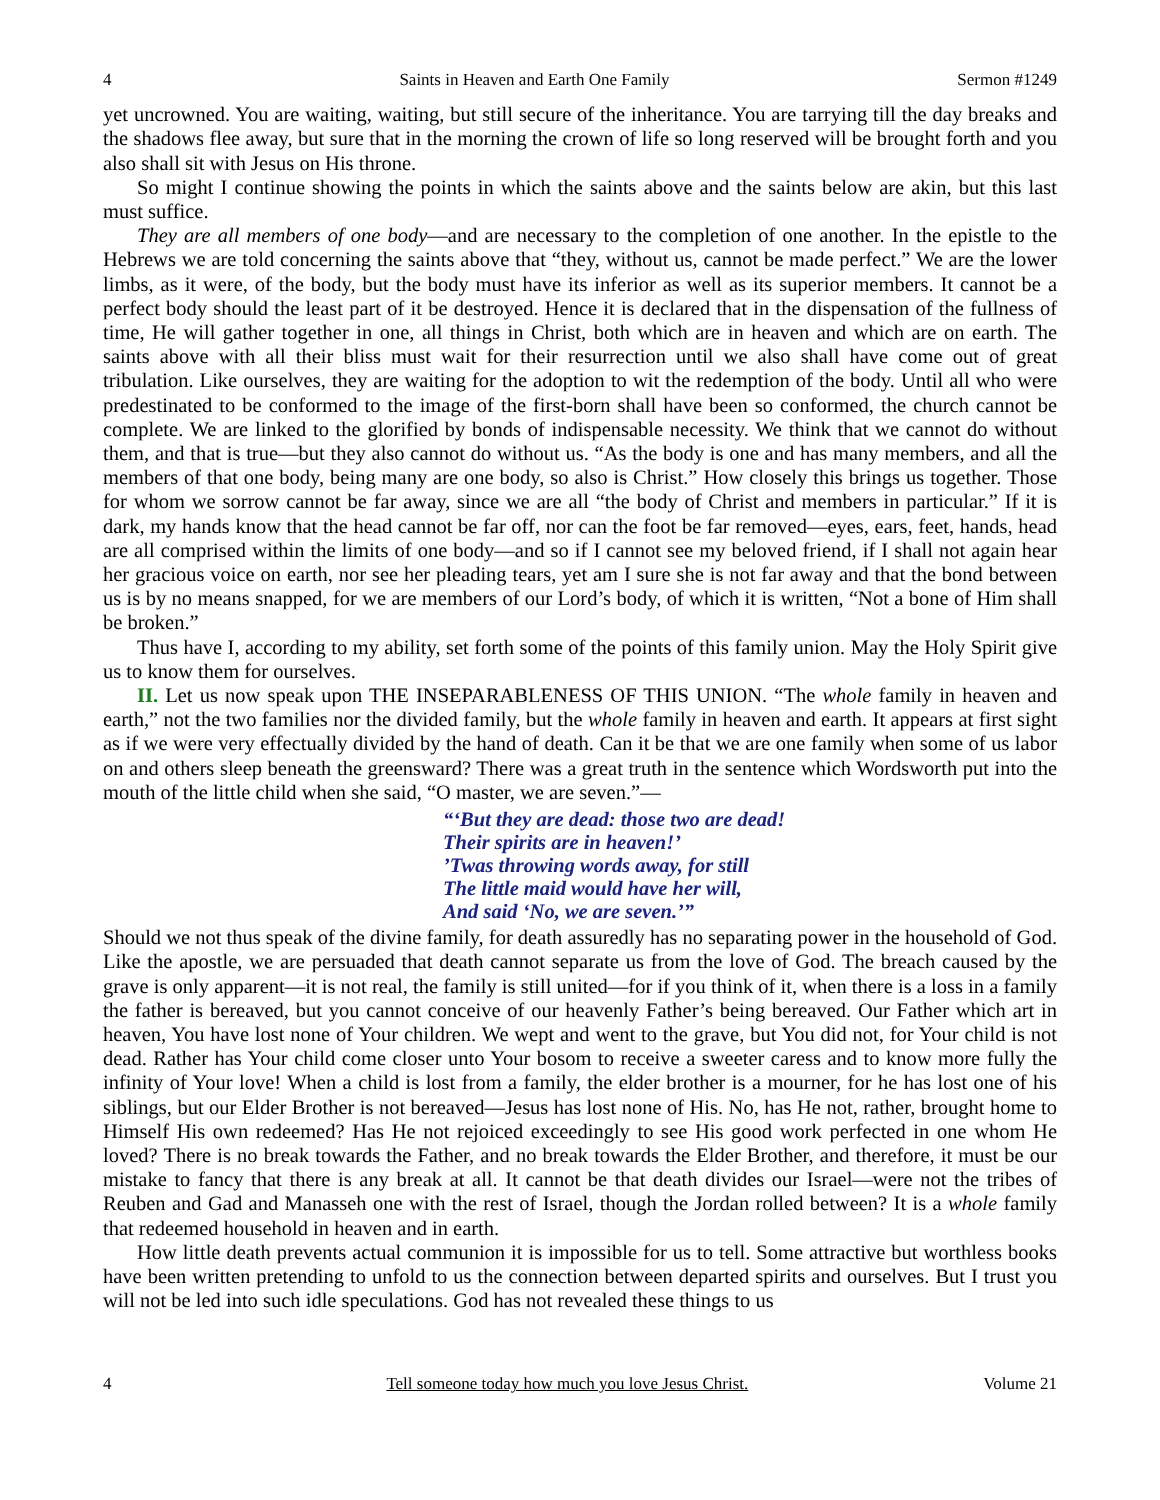4 Saints in Heaven and Earth One Family Sermon #1249
yet uncrowned. You are waiting, waiting, but still secure of the inheritance. You are tarrying till the day breaks and the shadows flee away, but sure that in the morning the crown of life so long reserved will be brought forth and you also shall sit with Jesus on His throne.
So might I continue showing the points in which the saints above and the saints below are akin, but this last must suffice.
They are all members of one body—and are necessary to the completion of one another. In the epistle to the Hebrews we are told concerning the saints above that “they, without us, cannot be made perfect.” We are the lower limbs, as it were, of the body, but the body must have its inferior as well as its superior members. It cannot be a perfect body should the least part of it be destroyed. Hence it is declared that in the dispensation of the fullness of time, He will gather together in one, all things in Christ, both which are in heaven and which are on earth. The saints above with all their bliss must wait for their resurrection until we also shall have come out of great tribulation. Like ourselves, they are waiting for the adoption to wit the redemption of the body. Until all who were predestinated to be conformed to the image of the first-born shall have been so conformed, the church cannot be complete. We are linked to the glorified by bonds of indispensable necessity. We think that we cannot do without them, and that is true—but they also cannot do without us. “As the body is one and has many members, and all the members of that one body, being many are one body, so also is Christ.” How closely this brings us together. Those for whom we sorrow cannot be far away, since we are all “the body of Christ and members in particular.” If it is dark, my hands know that the head cannot be far off, nor can the foot be far removed—eyes, ears, feet, hands, head are all comprised within the limits of one body—and so if I cannot see my beloved friend, if I shall not again hear her gracious voice on earth, nor see her pleading tears, yet am I sure she is not far away and that the bond between us is by no means snapped, for we are members of our Lord’s body, of which it is written, “Not a bone of Him shall be broken.”
Thus have I, according to my ability, set forth some of the points of this family union. May the Holy Spirit give us to know them for ourselves.
II. Let us now speak upon THE INSEPARABLENESS OF THIS UNION. “The whole family in heaven and earth,” not the two families nor the divided family, but the whole family in heaven and earth. It appears at first sight as if we were very effectually divided by the hand of death. Can it be that we are one family when some of us labor on and others sleep beneath the greensward? There was a great truth in the sentence which Wordsworth put into the mouth of the little child when she said, “O master, we are seven.”—
“‘But they are dead: those two are dead!
Their spirits are in heaven!’
’Twas throwing words away, for still
The little maid would have her will,
And said ‘No, we are seven.’”
Should we not thus speak of the divine family, for death assuredly has no separating power in the household of God. Like the apostle, we are persuaded that death cannot separate us from the love of God. The breach caused by the grave is only apparent—it is not real, the family is still united—for if you think of it, when there is a loss in a family the father is bereaved, but you cannot conceive of our heavenly Father’s being bereaved. Our Father which art in heaven, You have lost none of Your children. We wept and went to the grave, but You did not, for Your child is not dead. Rather has Your child come closer unto Your bosom to receive a sweeter caress and to know more fully the infinity of Your love! When a child is lost from a family, the elder brother is a mourner, for he has lost one of his siblings, but our Elder Brother is not bereaved—Jesus has lost none of His. No, has He not, rather, brought home to Himself His own redeemed? Has He not rejoiced exceedingly to see His good work perfected in one whom He loved? There is no break towards the Father, and no break towards the Elder Brother, and therefore, it must be our mistake to fancy that there is any break at all. It cannot be that death divides our Israel—were not the tribes of Reuben and Gad and Manasseh one with the rest of Israel, though the Jordan rolled between? It is a whole family that redeemed household in heaven and in earth.
How little death prevents actual communion it is impossible for us to tell. Some attractive but worthless books have been written pretending to unfold to us the connection between departed spirits and ourselves. But I trust you will not be led into such idle speculations. God has not revealed these things to us
4 Tell someone today how much you love Jesus Christ. Volume 21